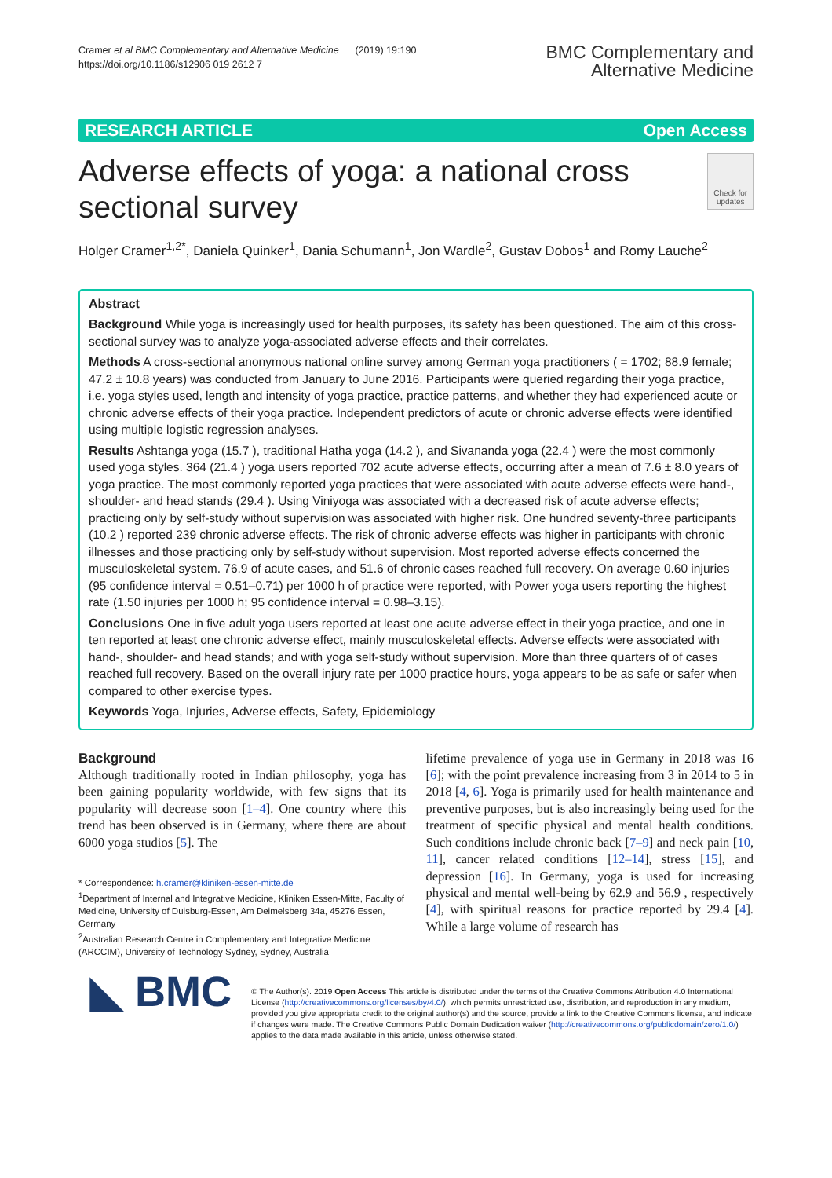Cramer et al BMC Complementary and Alternative Medicine (2019) 19:190
https://doi.org/10.1186/s12906 019 2612 7
BMC Complementary and
Alternative Medicine
RESEARCH ARTICLE Open Access
Adverse effects of yoga: a national cross sectional survey
Check for updates
Holger Cramer<sup>1,2*</sup>, Daniela Quinker<sup>1</sup>, Dania Schumann<sup>1</sup>, Jon Wardle<sup>2</sup>, Gustav Dobos<sup>1</sup> and Romy Lauche<sup>2</sup>
Abstract
Background While yoga is increasingly used for health purposes, its safety has been questioned. The aim of this cross-sectional survey was to analyze yoga-associated adverse effects and their correlates.
Methods A cross-sectional anonymous national online survey among German yoga practitioners ( = 1702; 88.9 female; 47.2 ± 10.8 years) was conducted from January to June 2016. Participants were queried regarding their yoga practice, i.e. yoga styles used, length and intensity of yoga practice, practice patterns, and whether they had experienced acute or chronic adverse effects of their yoga practice. Independent predictors of acute or chronic adverse effects were identified using multiple logistic regression analyses.
Results Ashtanga yoga (15.7 ), traditional Hatha yoga (14.2 ), and Sivananda yoga (22.4 ) were the most commonly used yoga styles. 364 (21.4 ) yoga users reported 702 acute adverse effects, occurring after a mean of 7.6 ± 8.0 years of yoga practice. The most commonly reported yoga practices that were associated with acute adverse effects were hand-, shoulder- and head stands (29.4 ). Using Viniyoga was associated with a decreased risk of acute adverse effects; practicing only by self-study without supervision was associated with higher risk. One hundred seventy-three participants (10.2 ) reported 239 chronic adverse effects. The risk of chronic adverse effects was higher in participants with chronic illnesses and those practicing only by self-study without supervision. Most reported adverse effects concerned the musculoskeletal system. 76.9 of acute cases, and 51.6 of chronic cases reached full recovery. On average 0.60 injuries (95 confidence interval = 0.51–0.71) per 1000 h of practice were reported, with Power yoga users reporting the highest rate (1.50 injuries per 1000 h; 95 confidence interval = 0.98–3.15).
Conclusions One in five adult yoga users reported at least one acute adverse effect in their yoga practice, and one in ten reported at least one chronic adverse effect, mainly musculoskeletal effects. Adverse effects were associated with hand-, shoulder- and head stands; and with yoga self-study without supervision. More than three quarters of of cases reached full recovery. Based on the overall injury rate per 1000 practice hours, yoga appears to be as safe or safer when compared to other exercise types.
Keywords Yoga, Injuries, Adverse effects, Safety, Epidemiology
Background
Although traditionally rooted in Indian philosophy, yoga has been gaining popularity worldwide, with few signs that its popularity will decrease soon [1–4]. One country where this trend has been observed is in Germany, where there are about 6000 yoga studios [5]. The
* Correspondence: h.cramer@kliniken-essen-mitte.de
<sup>1</sup> Department of Internal and Integrative Medicine, Kliniken Essen-Mitte, Faculty of Medicine, University of Duisburg-Essen, Am Deimelsberg 34a, 45276 Essen, Germany
<sup>2</sup> Australian Research Centre in Complementary and Integrative Medicine (ARCCIM), University of Technology Sydney, Sydney, Australia
lifetime prevalence of yoga use in Germany in 2018 was 16 [6]; with the point prevalence increasing from 3 in 2014 to 5 in 2018 [4, 6]. Yoga is primarily used for health maintenance and preventive purposes, but is also increasingly being used for the treatment of specific physical and mental health conditions. Such conditions include chronic back [7–9] and neck pain [10, 11], cancer related conditions [12–14], stress [15], and depression [16]. In Germany, yoga is used for increasing physical and mental well-being by 62.9 and 56.9 , respectively [4], with spiritual reasons for practice reported by 29.4 [4]. While a large volume of research has
◣ BMC
© The Author(s). 2019 Open Access This article is distributed under the terms of the Creative Commons Attribution 4.0 International License (http://creativecommons.org/licenses/by/4.0/), which permits unrestricted use, distribution, and reproduction in any medium, provided you give appropriate credit to the original author(s) and the source, provide a link to the Creative Commons license, and indicate if changes were made. The Creative Commons Public Domain Dedication waiver (http://creativecommons.org/publicdomain/zero/1.0/) applies to the data made available in this article, unless otherwise stated.